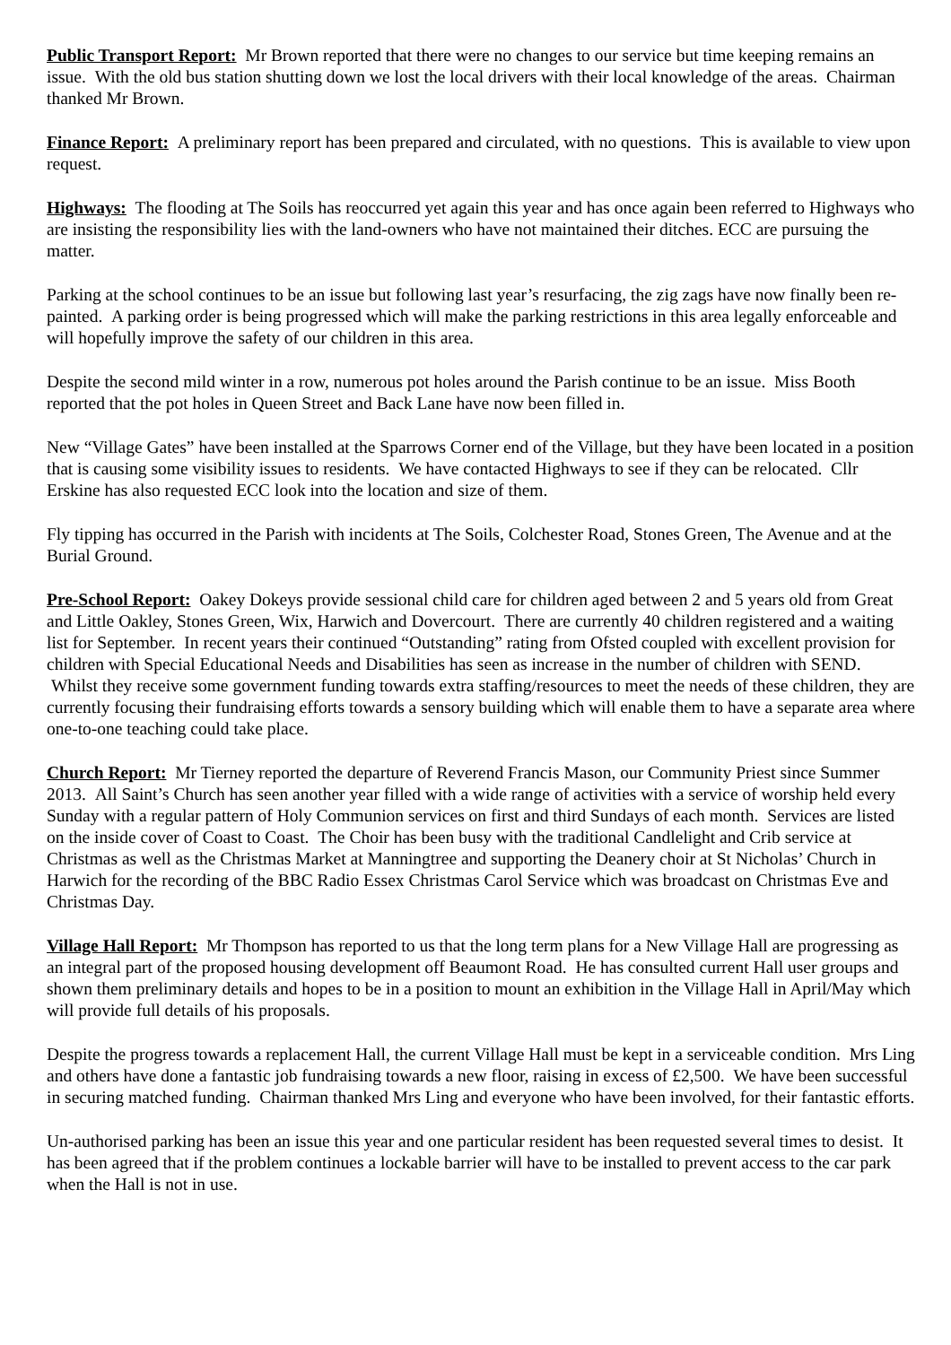Public Transport Report: Mr Brown reported that there were no changes to our service but time keeping remains an issue. With the old bus station shutting down we lost the local drivers with their local knowledge of the areas. Chairman thanked Mr Brown.
Finance Report: A preliminary report has been prepared and circulated, with no questions. This is available to view upon request.
Highways: The flooding at The Soils has reoccurred yet again this year and has once again been referred to Highways who are insisting the responsibility lies with the land-owners who have not maintained their ditches. ECC are pursuing the matter.
Parking at the school continues to be an issue but following last year’s resurfacing, the zig zags have now finally been re-painted. A parking order is being progressed which will make the parking restrictions in this area legally enforceable and will hopefully improve the safety of our children in this area.
Despite the second mild winter in a row, numerous pot holes around the Parish continue to be an issue. Miss Booth reported that the pot holes in Queen Street and Back Lane have now been filled in.
New “Village Gates” have been installed at the Sparrows Corner end of the Village, but they have been located in a position that is causing some visibility issues to residents. We have contacted Highways to see if they can be relocated. Cllr Erskine has also requested ECC look into the location and size of them.
Fly tipping has occurred in the Parish with incidents at The Soils, Colchester Road, Stones Green, The Avenue and at the Burial Ground.
Pre-School Report: Oakey Dokeys provide sessional child care for children aged between 2 and 5 years old from Great and Little Oakley, Stones Green, Wix, Harwich and Dovercourt. There are currently 40 children registered and a waiting list for September. In recent years their continued “Outstanding” rating from Ofsted coupled with excellent provision for children with Special Educational Needs and Disabilities has seen as increase in the number of children with SEND. Whilst they receive some government funding towards extra staffing/resources to meet the needs of these children, they are currently focusing their fundraising efforts towards a sensory building which will enable them to have a separate area where one-to-one teaching could take place.
Church Report: Mr Tierney reported the departure of Reverend Francis Mason, our Community Priest since Summer 2013. All Saint’s Church has seen another year filled with a wide range of activities with a service of worship held every Sunday with a regular pattern of Holy Communion services on first and third Sundays of each month. Services are listed on the inside cover of Coast to Coast. The Choir has been busy with the traditional Candlelight and Crib service at Christmas as well as the Christmas Market at Manningtree and supporting the Deanery choir at St Nicholas’ Church in Harwich for the recording of the BBC Radio Essex Christmas Carol Service which was broadcast on Christmas Eve and Christmas Day.
Village Hall Report: Mr Thompson has reported to us that the long term plans for a New Village Hall are progressing as an integral part of the proposed housing development off Beaumont Road. He has consulted current Hall user groups and shown them preliminary details and hopes to be in a position to mount an exhibition in the Village Hall in April/May which will provide full details of his proposals.
Despite the progress towards a replacement Hall, the current Village Hall must be kept in a serviceable condition. Mrs Ling and others have done a fantastic job fundraising towards a new floor, raising in excess of £2,500. We have been successful in securing matched funding. Chairman thanked Mrs Ling and everyone who have been involved, for their fantastic efforts.
Un-authorised parking has been an issue this year and one particular resident has been requested several times to desist. It has been agreed that if the problem continues a lockable barrier will have to be installed to prevent access to the car park when the Hall is not in use.